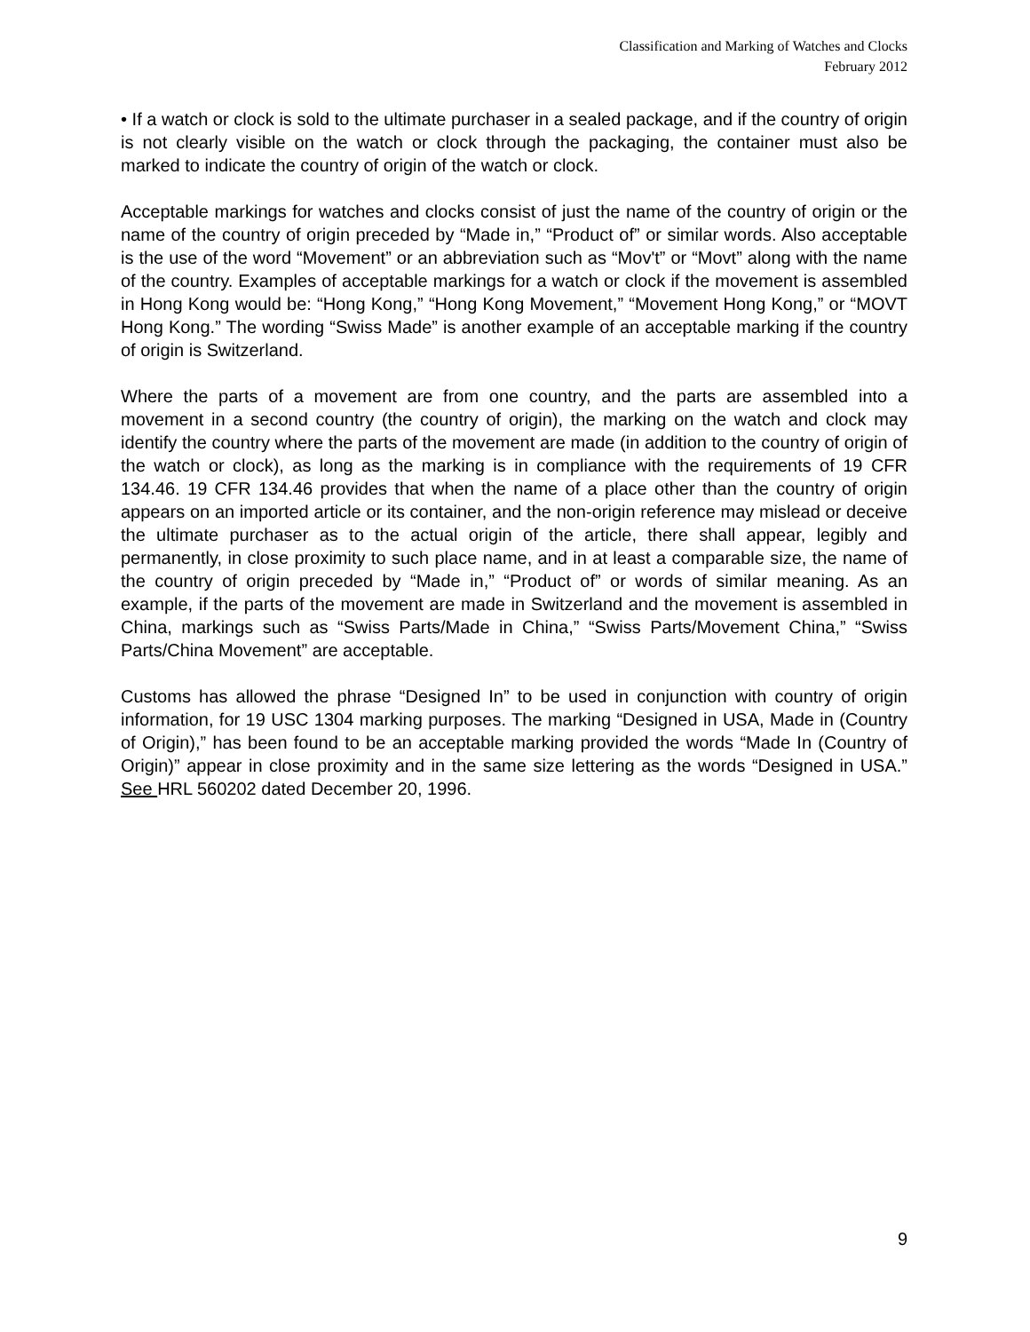Classification and Marking of Watches and Clocks
February 2012
• If a watch or clock is sold to the ultimate purchaser in a sealed package, and if the country of origin is not clearly visible on the watch or clock through the packaging, the container must also be marked to indicate the country of origin of the watch or clock.
Acceptable markings for watches and clocks consist of just the name of the country of origin or the name of the country of origin preceded by “Made in,” “Product of” or similar words. Also acceptable is the use of the word “Movement” or an abbreviation such as “Mov't” or “Movt” along with the name of the country. Examples of acceptable markings for a watch or clock if the movement is assembled in Hong Kong would be: “Hong Kong,” “Hong Kong Movement,” “Movement Hong Kong,” or “MOVT Hong Kong.” The wording “Swiss Made” is another example of an acceptable marking if the country of origin is Switzerland.
Where the parts of a movement are from one country, and the parts are assembled into a movement in a second country (the country of origin), the marking on the watch and clock may identify the country where the parts of the movement are made (in addition to the country of origin of the watch or clock), as long as the marking is in compliance with the requirements of 19 CFR 134.46. 19 CFR 134.46 provides that when the name of a place other than the country of origin appears on an imported article or its container, and the non-origin reference may mislead or deceive the ultimate purchaser as to the actual origin of the article, there shall appear, legibly and permanently, in close proximity to such place name, and in at least a comparable size, the name of the country of origin preceded by “Made in,” “Product of” or words of similar meaning. As an example, if the parts of the movement are made in Switzerland and the movement is assembled in China, markings such as “Swiss Parts/Made in China,” “Swiss Parts/Movement China,” “Swiss Parts/China Movement” are acceptable.
Customs has allowed the phrase “Designed In” to be used in conjunction with country of origin information, for 19 USC 1304 marking purposes. The marking “Designed in USA, Made in (Country of Origin),” has been found to be an acceptable marking provided the words “Made In (Country of Origin)” appear in close proximity and in the same size lettering as the words “Designed in USA.” See HRL 560202 dated December 20, 1996.
9